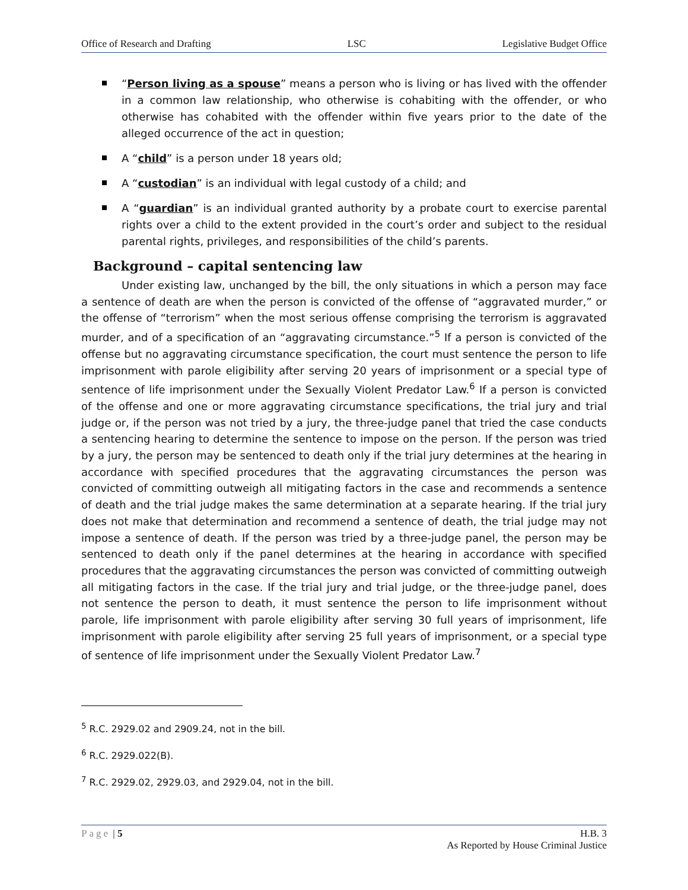Office of Research and Drafting LSC Legislative Budget Office
“Person living as a spouse” means a person who is living or has lived with the offender in a common law relationship, who otherwise is cohabiting with the offender, or who otherwise has cohabited with the offender within five years prior to the date of the alleged occurrence of the act in question;
A “child” is a person under 18 years old;
A “custodian” is an individual with legal custody of a child; and
A “guardian” is an individual granted authority by a probate court to exercise parental rights over a child to the extent provided in the court’s order and subject to the residual parental rights, privileges, and responsibilities of the child’s parents.
Background – capital sentencing law
Under existing law, unchanged by the bill, the only situations in which a person may face a sentence of death are when the person is convicted of the offense of “aggravated murder,” or the offense of “terrorism” when the most serious offense comprising the terrorism is aggravated murder, and of a specification of an “aggravating circumstance.”<sup>5</sup> If a person is convicted of the offense but no aggravating circumstance specification, the court must sentence the person to life imprisonment with parole eligibility after serving 20 years of imprisonment or a special type of sentence of life imprisonment under the Sexually Violent Predator Law.<sup>6</sup> If a person is convicted of the offense and one or more aggravating circumstance specifications, the trial jury and trial judge or, if the person was not tried by a jury, the three-judge panel that tried the case conducts a sentencing hearing to determine the sentence to impose on the person. If the person was tried by a jury, the person may be sentenced to death only if the trial jury determines at the hearing in accordance with specified procedures that the aggravating circumstances the person was convicted of committing outweigh all mitigating factors in the case and recommends a sentence of death and the trial judge makes the same determination at a separate hearing. If the trial jury does not make that determination and recommend a sentence of death, the trial judge may not impose a sentence of death. If the person was tried by a three-judge panel, the person may be sentenced to death only if the panel determines at the hearing in accordance with specified procedures that the aggravating circumstances the person was convicted of committing outweigh all mitigating factors in the case. If the trial jury and trial judge, or the three-judge panel, does not sentence the person to death, it must sentence the person to life imprisonment without parole, life imprisonment with parole eligibility after serving 30 full years of imprisonment, life imprisonment with parole eligibility after serving 25 full years of imprisonment, or a special type of sentence of life imprisonment under the Sexually Violent Predator Law.<sup>7</sup>
<sup>5</sup> R.C. 2929.02 and 2909.24, not in the bill.
<sup>6</sup> R.C. 2929.022(B).
<sup>7</sup> R.C. 2929.02, 2929.03, and 2929.04, not in the bill.
Page | 5 H.B. 3
As Reported by House Criminal Justice